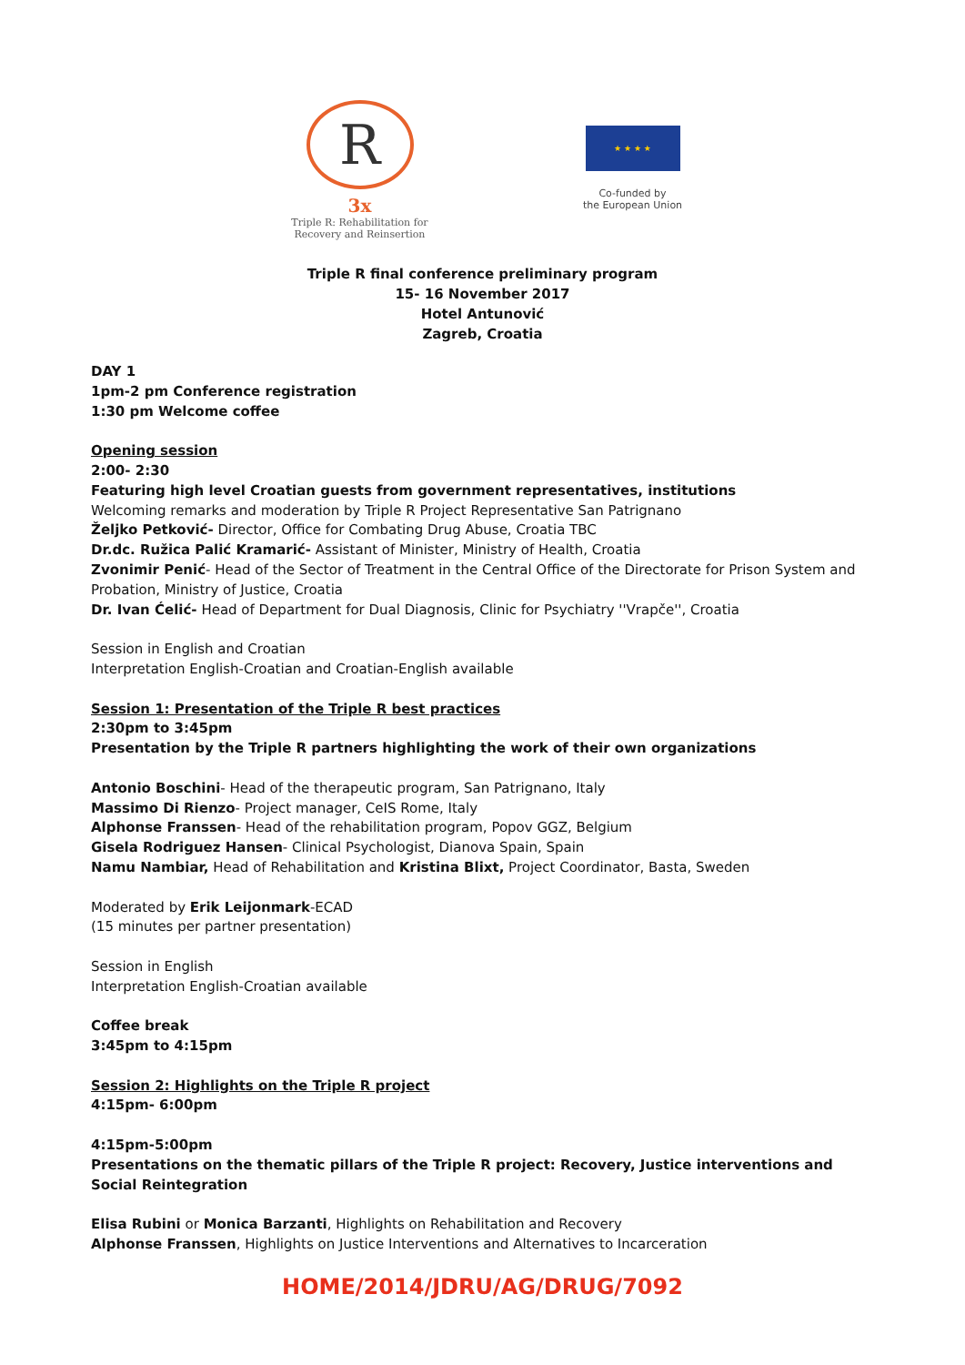R
3x
Triple R: Rehabilitation for
Recovery and Reinsertion
★ ★ ★ ★
Co-funded by
the European Union
Triple R final conference preliminary program
15- 16 November 2017
Hotel Antunović
Zagreb, Croatia
DAY 1
1pm-2 pm Conference registration
1:30 pm Welcome coffee
Opening session
2:00- 2:30
Featuring high level Croatian guests from government representatives, institutions
Welcoming remarks and moderation by Triple R Project Representative San Patrignano
Željko Petković- Director, Office for Combating Drug Abuse, Croatia TBC
Dr.dc. Ružica Palić Kramarić- Assistant of Minister, Ministry of Health, Croatia
Zvonimir Penić- Head of the Sector of Treatment in the Central Office of the Directorate for Prison System and Probation, Ministry of Justice, Croatia
Dr. Ivan Ćelić- Head of Department for Dual Diagnosis, Clinic for Psychiatry ''Vrapče'', Croatia
Session in English and Croatian
Interpretation English-Croatian and Croatian-English available
Session 1: Presentation of the Triple R best practices
2:30pm to 3:45pm
Presentation by the Triple R partners highlighting the work of their own organizations
Antonio Boschini- Head of the therapeutic program, San Patrignano, Italy
Massimo Di Rienzo- Project manager, CeIS Rome, Italy
Alphonse Franssen- Head of the rehabilitation program, Popov GGZ, Belgium
Gisela Rodriguez Hansen- Clinical Psychologist, Dianova Spain, Spain
Namu Nambiar, Head of Rehabilitation and Kristina Blixt, Project Coordinator, Basta, Sweden
Moderated by Erik Leijonmark-ECAD
(15 minutes per partner presentation)
Session in English
Interpretation English-Croatian available
Coffee break
3:45pm to 4:15pm
Session 2: Highlights on the Triple R project
4:15pm- 6:00pm
4:15pm-5:00pm
Presentations on the thematic pillars of the Triple R project: Recovery, Justice interventions and Social Reintegration
Elisa Rubini or Monica Barzanti, Highlights on Rehabilitation and Recovery
Alphonse Franssen, Highlights on Justice Interventions and Alternatives to Incarceration
HOME/2014/JDRU/AG/DRUG/7092